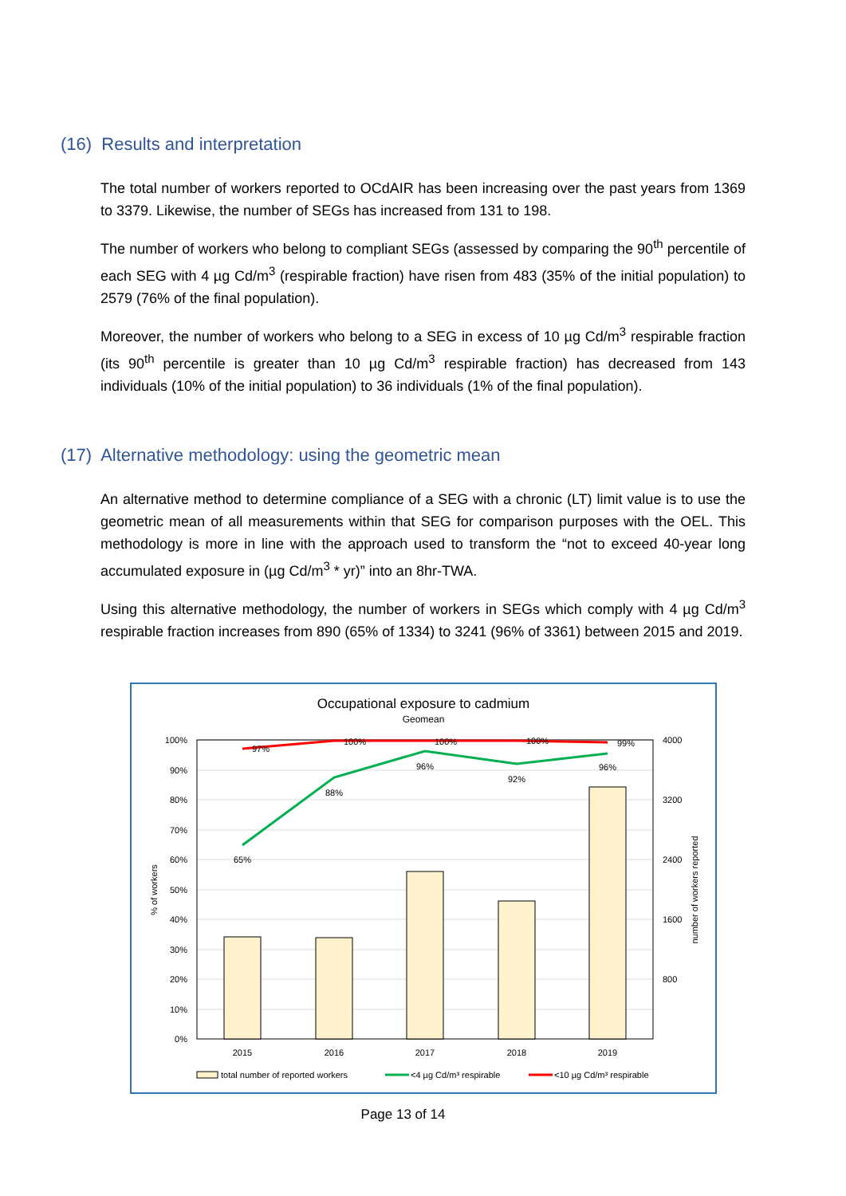(16) Results and interpretation
The total number of workers reported to OCdAIR has been increasing over the past years from 1369 to 3379. Likewise, the number of SEGs has increased from 131 to 198.
The number of workers who belong to compliant SEGs (assessed by comparing the 90<sup>th</sup> percentile of each SEG with 4 µg Cd/m<sup>3</sup> (respirable fraction) have risen from 483 (35% of the initial population) to 2579 (76% of the final population).
Moreover, the number of workers who belong to a SEG in excess of 10 µg Cd/m<sup>3</sup> respirable fraction (its 90<sup>th</sup> percentile is greater than 10 µg Cd/m<sup>3</sup> respirable fraction) has decreased from 143 individuals (10% of the initial population) to 36 individuals (1% of the final population).
(17) Alternative methodology: using the geometric mean
An alternative method to determine compliance of a SEG with a chronic (LT) limit value is to use the geometric mean of all measurements within that SEG for comparison purposes with the OEL. This methodology is more in line with the approach used to transform the “not to exceed 40-year long accumulated exposure in (µg Cd/m<sup>3</sup> * yr)” into an 8hr-TWA.
Using this alternative methodology, the number of workers in SEGs which comply with 4 µg Cd/m<sup>3</sup> respirable fraction increases from 890 (65% of 1334) to 3241 (96% of 3361) between 2015 and 2019.
Occupational exposure to cadmium
Geomean
100%
90%
80%
70%
60%
50%
40%
30%
20%
10%
0%
4000
3200
2400
1600
800
% of workers
number of workers reported
65%
88%
96%
92%
96%
97%
100%
100%
100%
99%
2015
2016
2017
2018
2019
total number of reported workers
<4 µg Cd/m³ respirable
<10 µg Cd/m³ respirable
Page 13 of 14